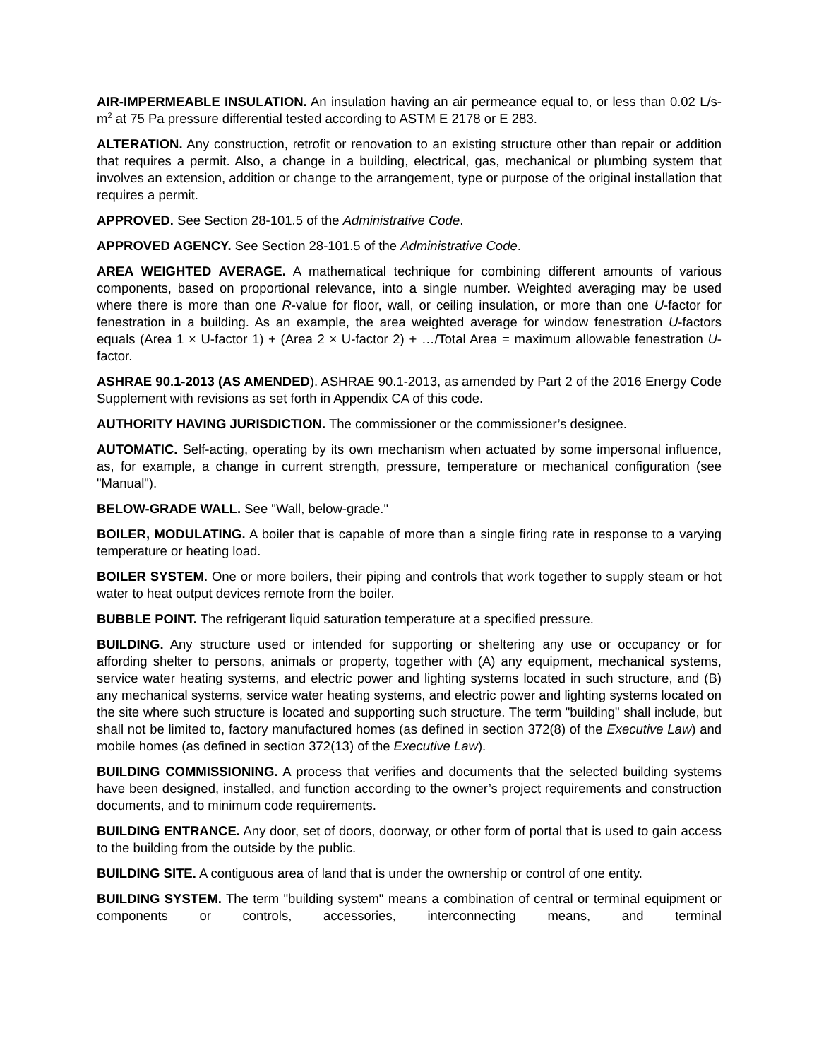AIR-IMPERMEABLE INSULATION. An insulation having an air permeance equal to, or less than 0.02 L/s-m<sup>2</sup> at 75 Pa pressure differential tested according to ASTM E 2178 or E 283.
ALTERATION. Any construction, retrofit or renovation to an existing structure other than repair or addition that requires a permit. Also, a change in a building, electrical, gas, mechanical or plumbing system that involves an extension, addition or change to the arrangement, type or purpose of the original installation that requires a permit.
APPROVED. See Section 28-101.5 of the Administrative Code.
APPROVED AGENCY. See Section 28-101.5 of the Administrative Code.
AREA WEIGHTED AVERAGE. A mathematical technique for combining different amounts of various components, based on proportional relevance, into a single number. Weighted averaging may be used where there is more than one R-value for floor, wall, or ceiling insulation, or more than one U-factor for fenestration in a building. As an example, the area weighted average for window fenestration U-factors equals (Area 1 × U-factor 1) + (Area 2 × U-factor 2) + …/Total Area = maximum allowable fenestration U-factor.
ASHRAE 90.1-2013 (AS AMENDED). ASHRAE 90.1-2013, as amended by Part 2 of the 2016 Energy Code Supplement with revisions as set forth in Appendix CA of this code.
AUTHORITY HAVING JURISDICTION. The commissioner or the commissioner’s designee.
AUTOMATIC. Self-acting, operating by its own mechanism when actuated by some impersonal influence, as, for example, a change in current strength, pressure, temperature or mechanical configuration (see "Manual").
BELOW-GRADE WALL. See "Wall, below-grade."
BOILER, MODULATING. A boiler that is capable of more than a single firing rate in response to a varying temperature or heating load.
BOILER SYSTEM. One or more boilers, their piping and controls that work together to supply steam or hot water to heat output devices remote from the boiler.
BUBBLE POINT. The refrigerant liquid saturation temperature at a specified pressure.
BUILDING. Any structure used or intended for supporting or sheltering any use or occupancy or for affording shelter to persons, animals or property, together with (A) any equipment, mechanical systems, service water heating systems, and electric power and lighting systems located in such structure, and (B) any mechanical systems, service water heating systems, and electric power and lighting systems located on the site where such structure is located and supporting such structure. The term "building" shall include, but shall not be limited to, factory manufactured homes (as defined in section 372(8) of the Executive Law) and mobile homes (as defined in section 372(13) of the Executive Law).
BUILDING COMMISSIONING. A process that verifies and documents that the selected building systems have been designed, installed, and function according to the owner’s project requirements and construction documents, and to minimum code requirements.
BUILDING ENTRANCE. Any door, set of doors, doorway, or other form of portal that is used to gain access to the building from the outside by the public.
BUILDING SITE. A contiguous area of land that is under the ownership or control of one entity.
BUILDING SYSTEM. The term "building system" means a combination of central or terminal equipment or components or controls, accessories, interconnecting means, and terminal